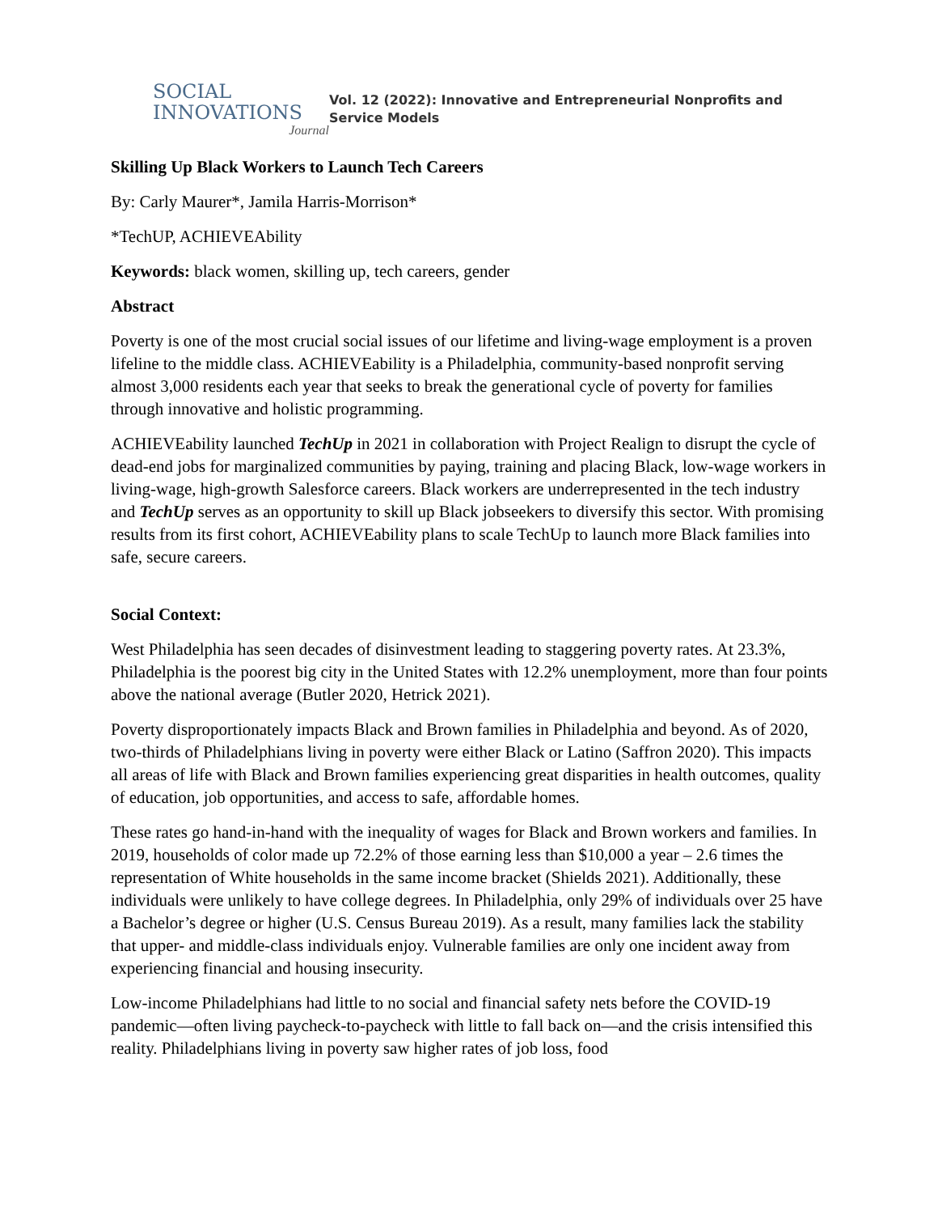SOCIAL
INNOVATIONS
Journal
Vol. 12 (2022): Innovative and Entrepreneurial Nonprofits and
Service Models
Skilling Up Black Workers to Launch Tech Careers
By: Carly Maurer*, Jamila Harris-Morrison*
*TechUP, ACHIEVEAbility
Keywords: black women, skilling up, tech careers, gender
Abstract
Poverty is one of the most crucial social issues of our lifetime and living-wage employment is a proven lifeline to the middle class. ACHIEVEability is a Philadelphia, community-based nonprofit serving almost 3,000 residents each year that seeks to break the generational cycle of poverty for families through innovative and holistic programming.
ACHIEVEability launched TechUp in 2021 in collaboration with Project Realign to disrupt the cycle of dead-end jobs for marginalized communities by paying, training and placing Black, low-wage workers in living-wage, high-growth Salesforce careers. Black workers are underrepresented in the tech industry and TechUp serves as an opportunity to skill up Black jobseekers to diversify this sector. With promising results from its first cohort, ACHIEVEability plans to scale TechUp to launch more Black families into safe, secure careers.
Social Context:
West Philadelphia has seen decades of disinvestment leading to staggering poverty rates. At 23.3%, Philadelphia is the poorest big city in the United States with 12.2% unemployment, more than four points above the national average (Butler 2020, Hetrick 2021).
Poverty disproportionately impacts Black and Brown families in Philadelphia and beyond. As of 2020, two-thirds of Philadelphians living in poverty were either Black or Latino (Saffron 2020). This impacts all areas of life with Black and Brown families experiencing great disparities in health outcomes, quality of education, job opportunities, and access to safe, affordable homes.
These rates go hand-in-hand with the inequality of wages for Black and Brown workers and families. In 2019, households of color made up 72.2% of those earning less than $10,000 a year – 2.6 times the representation of White households in the same income bracket (Shields 2021). Additionally, these individuals were unlikely to have college degrees. In Philadelphia, only 29% of individuals over 25 have a Bachelor’s degree or higher (U.S. Census Bureau 2019). As a result, many families lack the stability that upper- and middle-class individuals enjoy. Vulnerable families are only one incident away from experiencing financial and housing insecurity.
Low-income Philadelphians had little to no social and financial safety nets before the COVID-19 pandemic—often living paycheck-to-paycheck with little to fall back on—and the crisis intensified this reality. Philadelphians living in poverty saw higher rates of job loss, food